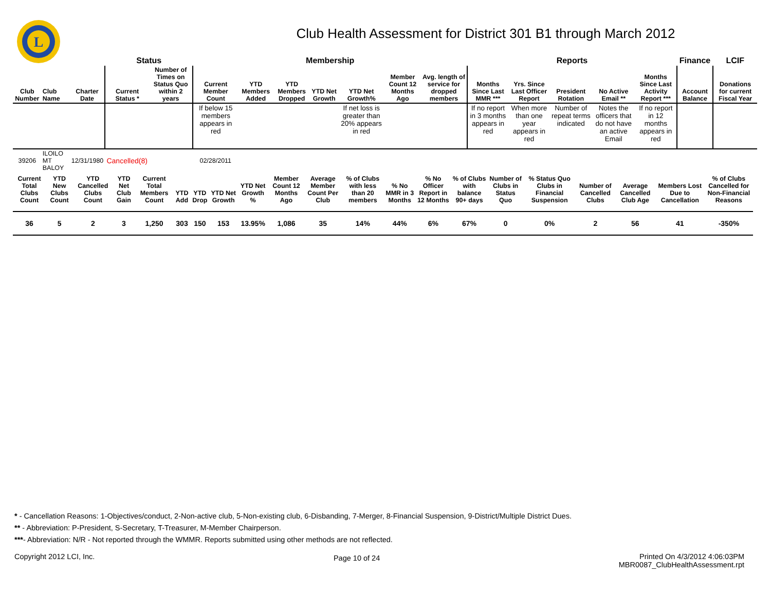L
Club Health Assessment for District 301 B1 through March 2012
| | | | Status | | Membership | | | | | | | Reports | | | | | Finance | LCIF |
| --- | --- | --- | --- | --- | --- | --- | --- | --- | --- | --- | --- | --- | --- | --- | --- | --- | --- | --- |
| Club Number | Club Name | Charter Date | Current Status * | Number of Times on Status Quo within 2 years | Current Member Count | YTD Members Added | YTD Members Dropped | YTD Net Growth | YTD Net Growth% | Member Count 12 Months Ago | Avg. length of service for dropped members | Months Since Last MMR *** | Yrs. Since Last Officer Report | President Rotation | No Active Email ** | Months Since Last Activity Report *** | Account Balance | Donations for current Fiscal Year |
| | | | | | If below 15 members appears in red | | | | If net loss is greater than 20% appears in red | | | If no report in 3 months appears in red | When more than one year appears in red | Number of repeat terms indicated | Notes the officers that do not have an active Email | If no report in 12 months appears in red | | |
| 39206 | ILOILO MT BALOY | 12/31/1980 | Cancelled(8) | | 02/28/2011 | | | | | | | | | | | | | |
| Current Total Clubs Count | YTD New Clubs Count | YTD Cancelled Clubs Count | YTD Net Club Gain | Current Total Members Count | YTD Add | YTD Drop | YTD Net Growth | YTD Net Growth % | Member Count 12 Months Ago | Average Member Count Per Club | % of Clubs with less than 20 members | % No MMR in 3 Months | % No Officer Report in 12 Months | % of Clubs with balance 90+ days | Number of Clubs in Status Quo | % Status Quo Clubs in Financial Suspension | Number of Cancelled Clubs | Average Cancelled Club Age | Members Lost Due to Cancellation | % of Clubs Cancelled for Non-Financial Reasons |
| --- | --- | --- | --- | --- | --- | --- | --- | --- | --- | --- | --- | --- | --- | --- | --- | --- | --- | --- | --- | --- |
| 36 | 5 | 2 | 3 | 1,250 | 303 | 150 | 153 | 13.95% | 1,086 | 35 | 14% | 44% | 6% | 67% | 0 | 0% | 2 | 56 | 41 | -350% |
* - Cancellation Reasons: 1-Objectives/conduct, 2-Non-active club, 5-Non-existing club, 6-Disbanding, 7-Merger, 8-Financial Suspension, 9-District/Multiple District Dues.
** - Abbreviation: P-President, S-Secretary, T-Treasurer, M-Member Chairperson.
***- Abbreviation: N/R - Not reported through the WMMR. Reports submitted using other methods are not reflected.
Copyright 2012 LCI, Inc.
Page 10 of 24
Printed On 4/3/2012 4:06:03PM
MBR0087_ClubHealthAssessment.rpt